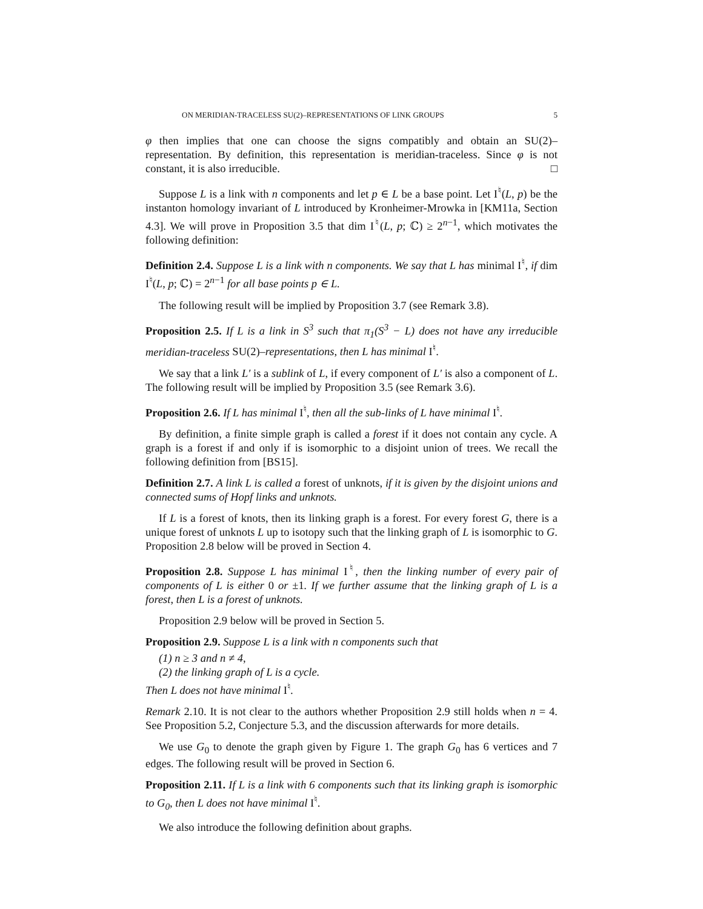ON MERIDIAN-TRACELESS SU(2)–REPRESENTATIONS OF LINK GROUPS 5
φ then implies that one can choose the signs compatibly and obtain an SU(2)–representation. By definition, this representation is meridian-traceless. Since φ is not constant, it is also irreducible. □
Suppose L is a link with n components and let p ∈ L be a base point. Let I<sup>♮</sup>(L, p) be the instanton homology invariant of L introduced by Kronheimer-Mrowka in [KM11a, Section 4.3]. We will prove in Proposition 3.5 that dim I<sup>♮</sup>(L, p; ℂ) ≥ 2<sup>n−1</sup>, which motivates the following definition:
Definition 2.4. Suppose L is a link with n components. We say that L has minimal I<sup>♮</sup>, if dim I<sup>♮</sup>(L, p; ℂ) = 2<sup>n−1</sup> for all base points p ∈ L.
The following result will be implied by Proposition 3.7 (see Remark 3.8).
Proposition 2.5. If L is a link in S<sup>3</sup> such that π<sub>1</sub>(S<sup>3</sup> − L) does not have any irreducible meridian-traceless SU(2)–representations, then L has minimal I<sup>♮</sup>.
We say that a link L′ is a sublink of L, if every component of L′ is also a component of L. The following result will be implied by Proposition 3.5 (see Remark 3.6).
Proposition 2.6. If L has minimal I<sup>♮</sup>, then all the sub-links of L have minimal I<sup>♮</sup>.
By definition, a finite simple graph is called a forest if it does not contain any cycle. A graph is a forest if and only if is isomorphic to a disjoint union of trees. We recall the following definition from [BS15].
Definition 2.7. A link L is called a forest of unknots, if it is given by the disjoint unions and connected sums of Hopf links and unknots.
If L is a forest of knots, then its linking graph is a forest. For every forest G, there is a unique forest of unknots L up to isotopy such that the linking graph of L is isomorphic to G. Proposition 2.8 below will be proved in Section 4.
Proposition 2.8. Suppose L has minimal I<sup>♮</sup>, then the linking number of every pair of components of L is either 0 or ±1. If we further assume that the linking graph of L is a forest, then L is a forest of unknots.
Proposition 2.9 below will be proved in Section 5.
Proposition 2.9. Suppose L is a link with n components such that
(1) n ≥ 3 and n ≠ 4,
(2) the linking graph of L is a cycle.
Then L does not have minimal I<sup>♮</sup>.
Remark 2.10. It is not clear to the authors whether Proposition 2.9 still holds when n = 4. See Proposition 5.2, Conjecture 5.3, and the discussion afterwards for more details.
We use G<sub>0</sub> to denote the graph given by Figure 1. The graph G<sub>0</sub> has 6 vertices and 7 edges. The following result will be proved in Section 6.
Proposition 2.11. If L is a link with 6 components such that its linking graph is isomorphic to G<sub>0</sub>, then L does not have minimal I<sup>♮</sup>.
We also introduce the following definition about graphs.